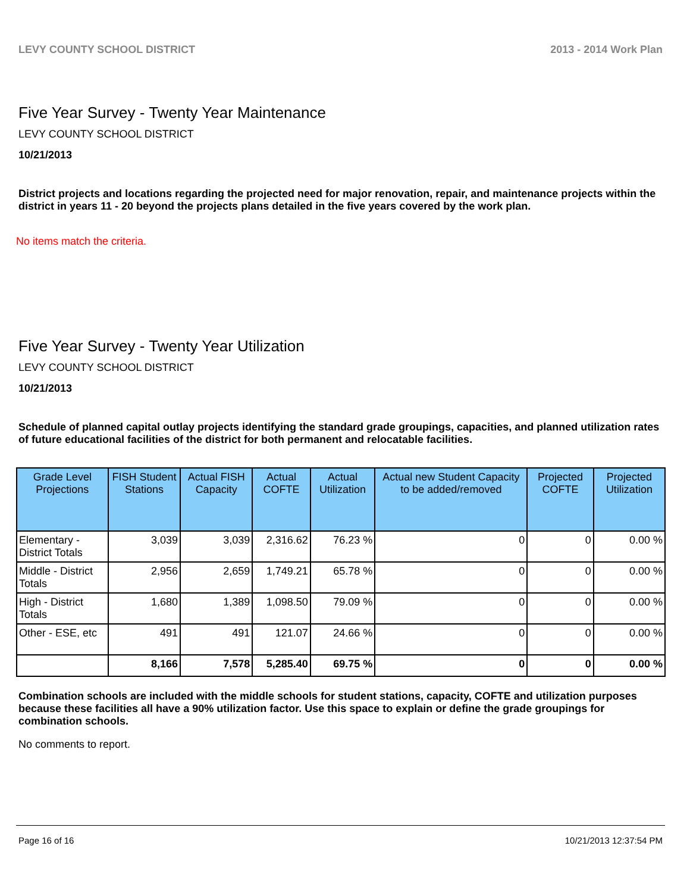LEVY COUNTY SCHOOL DISTRICT 2013 - 2014 Work Plan
Five Year Survey - Twenty Year Maintenance
LEVY COUNTY SCHOOL DISTRICT
10/21/2013
District projects and locations regarding the projected need for major renovation, repair, and maintenance projects within the district in years 11 - 20 beyond the projects plans detailed in the five years covered by the work plan.
No items match the criteria.
Five Year Survey - Twenty Year Utilization
LEVY COUNTY SCHOOL DISTRICT
10/21/2013
Schedule of planned capital outlay projects identifying the standard grade groupings, capacities, and planned utilization rates of future educational facilities of the district for both permanent and relocatable facilities.
| Grade Level Projections | FISH Student Stations | Actual FISH Capacity | Actual COFTE | Actual Utilization | Actual new Student Capacity to be added/removed | Projected COFTE | Projected Utilization |
| --- | --- | --- | --- | --- | --- | --- | --- |
| Elementary - District Totals | 3,039 | 3,039 | 2,316.62 | 76.23 % | 0 | 0 | 0.00 % |
| Middle - District Totals | 2,956 | 2,659 | 1,749.21 | 65.78 % | 0 | 0 | 0.00 % |
| High - District Totals | 1,680 | 1,389 | 1,098.50 | 79.09 % | 0 | 0 | 0.00 % |
| Other - ESE, etc | 491 | 491 | 121.07 | 24.66 % | 0 | 0 | 0.00 % |
| | 8,166 | 7,578 | 5,285.40 | 69.75 % | 0 | 0 | 0.00 % |
Combination schools are included with the middle schools for student stations, capacity, COFTE and utilization purposes because these facilities all have a 90% utilization factor. Use this space to explain or define the grade groupings for combination schools.
No comments to report.
Page 16 of 16 10/21/2013 12:37:54 PM